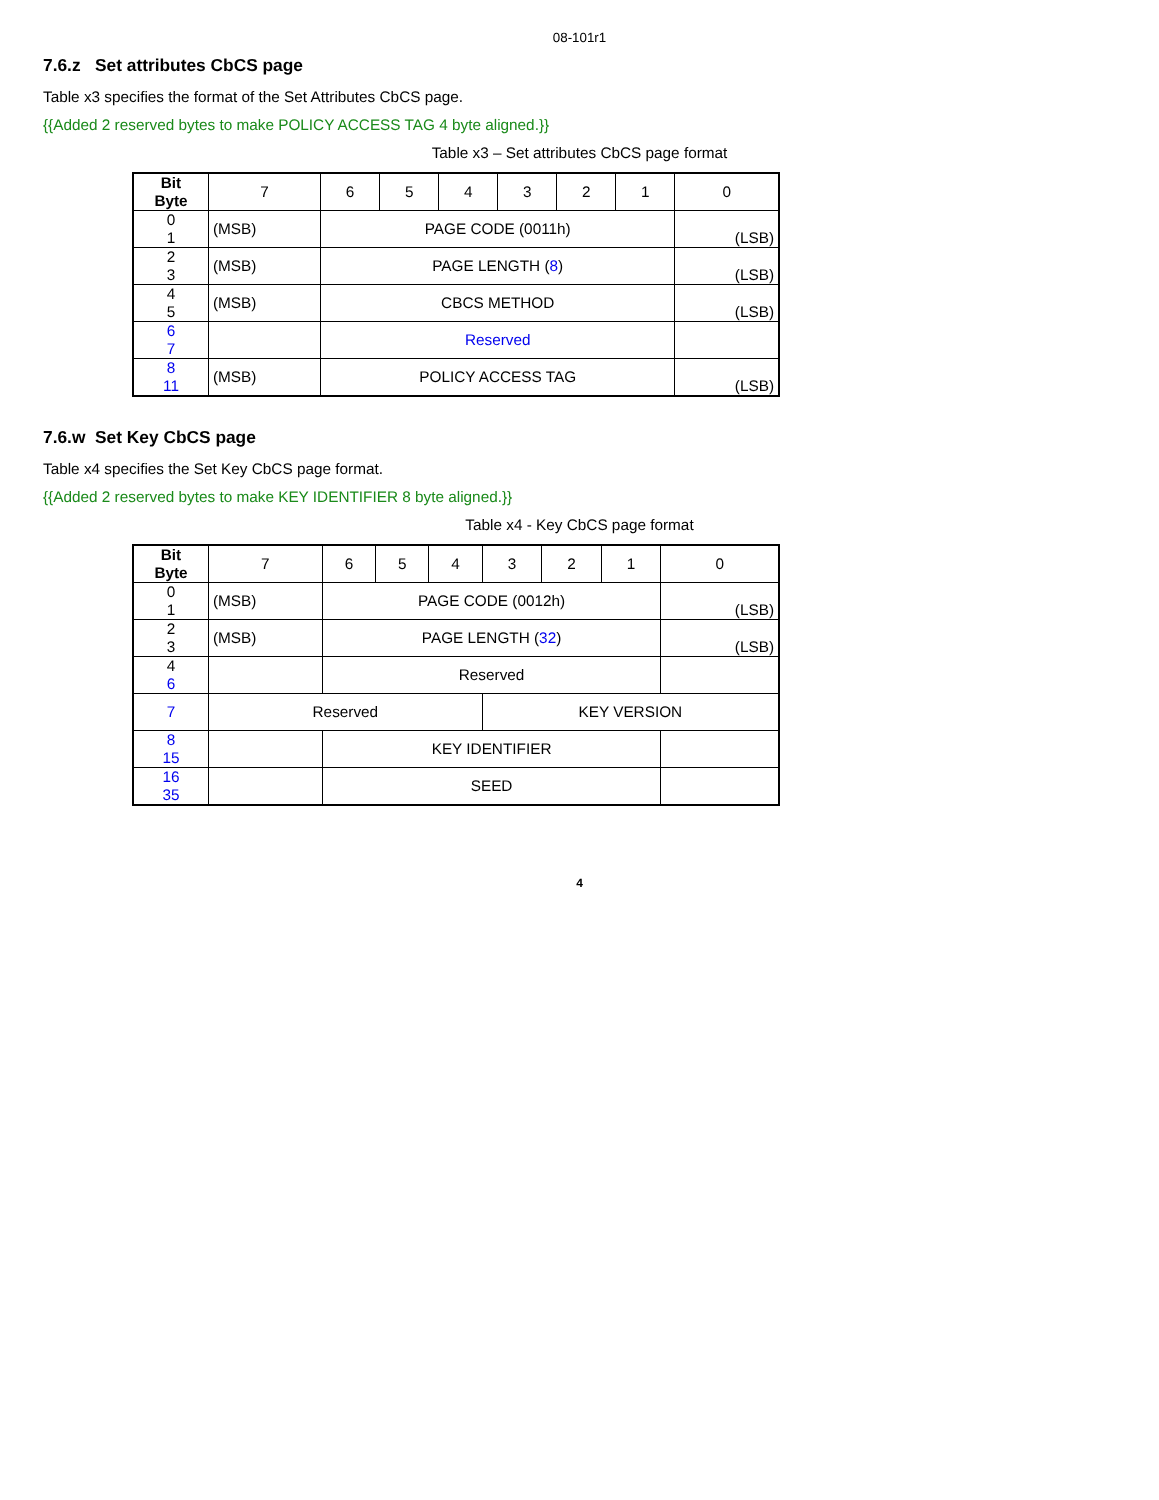08-101r1
7.6.z Set attributes CbCS page
Table x3 specifies the format of the Set Attributes CbCS page.
{{Added 2 reserved bytes to make POLICY ACCESS TAG 4 byte aligned.}}
Table x3 – Set attributes CbCS page format
| Bit Byte | 7 | 6 | 5 | 4 | 3 | 2 | 1 | 0 |
| --- | --- | --- | --- | --- | --- | --- | --- | --- |
| 0 1 | (MSB) | PAGE CODE (0011h) | | | | | | (LSB) |
| 2 3 | (MSB) | PAGE LENGTH ( 8 ) | | | | | | (LSB) |
| 4 5 | (MSB) | CBCS METHOD | | | | | | (LSB) |
| 6 7 | | Reserved | | | | | | |
| 8 11 | (MSB) | POLICY ACCESS TAG | | | | | | (LSB) |
7.6.w Set Key CbCS page
Table x4 specifies the Set Key CbCS page format.
{{Added 2 reserved bytes to make KEY IDENTIFIER 8 byte aligned.}}
Table x4 - Key CbCS page format
| Bit Byte | 7 | 6 | 5 | 4 | 3 | 2 | 1 | 0 |
| --- | --- | --- | --- | --- | --- | --- | --- | --- |
| 0 1 | (MSB) | PAGE CODE (0012h) | | | | | | (LSB) |
| 2 3 | (MSB) | PAGE LENGTH ( 32 ) | | | | | | (LSB) |
| 4 6 | | Reserved | | | | | | |
| 7 | Reserved | | | | KEY VERSION | | | |
| 8 15 | | KEY IDENTIFIER | | | | | | |
| 16 35 | | SEED | | | | | | |
4